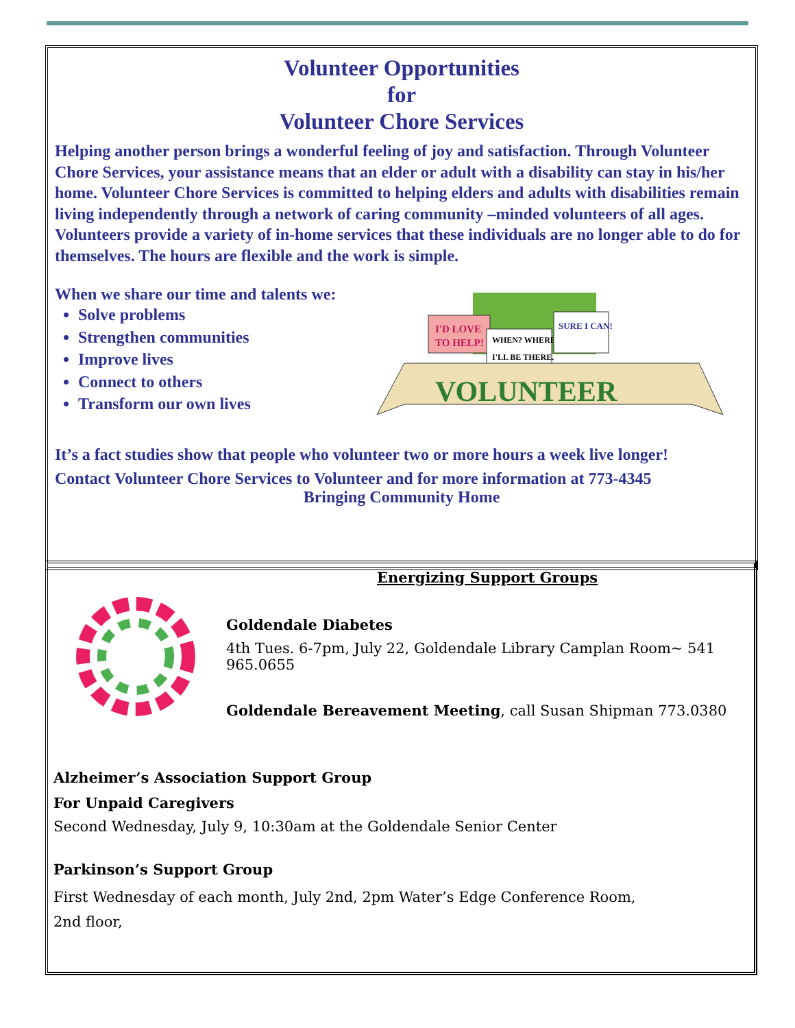Volunteer Opportunities
for
Volunteer Chore Services
Helping another person brings a wonderful feeling of joy and satisfaction. Through Volunteer Chore Services, your assistance means that an elder or adult with a disability can stay in his/her home. Volunteer Chore Services is committed to helping elders and adults with disabilities remain living independently through a network of caring community –minded volunteers of all ages. Volunteers provide a variety of in-home services that these individuals are no longer able to do for themselves. The hours are flexible and the work is simple.
When we share our time and talents we:
Solve problems
Strengthen communities
Improve lives
Connect to others
Transform our own lives
I'D LOVE
TO HELP!
WHEN? WHERE?
I'LL BE THERE.
SURE I CAN!
VOLUNTEER
It’s a fact studies show that people who volunteer two or more hours a week live longer!
Contact Volunteer Chore Services to Volunteer and for more information at 773-4345
Bringing Community Home
Energizing Support Groups
Goldendale Diabetes
4th Tues. 6-7pm, July 22, Goldendale Library Camplan Room~ 541 965.0655
Goldendale Bereavement Meeting, call Susan Shipman 773.0380
Alzheimer’s Association Support Group
For Unpaid Caregivers
Second Wednesday, July 9, 10:30am at the Goldendale Senior Center
Parkinson’s Support Group
First Wednesday of each month, July 2nd, 2pm Water’s Edge Conference Room,
2nd floor,